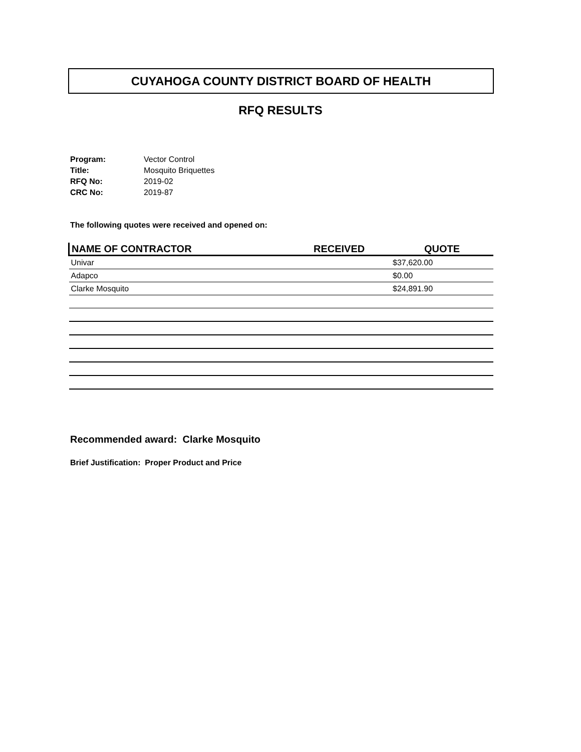CUYAHOGA COUNTY DISTRICT BOARD OF HEALTH
RFQ RESULTS
| Program: | Vector Control |
| Title: | Mosquito Briquettes |
| RFQ No: | 2019-02 |
| CRC No: | 2019-87 |
The following quotes were received and opened on:
| NAME OF CONTRACTOR | RECEIVED | QUOTE |
| --- | --- | --- |
| Univar | | $37,620.00 |
| Adapco | | $0.00 |
| Clarke Mosquito | | $24,891.90 |
Recommended award: Clarke Mosquito
Brief Justification: Proper Product and Price